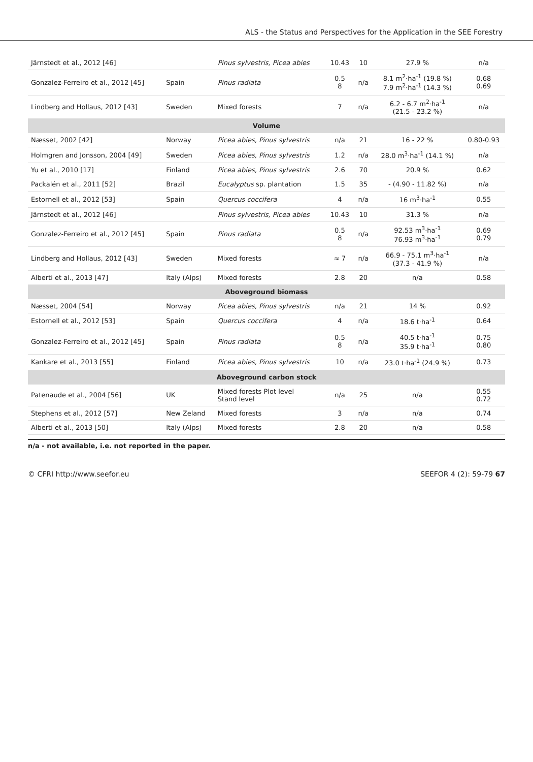ALS - the Status and Perspectives for the Application in the SEE Forestry
| Järnstedt et al., 2012 [46] | | Pinus sylvestris, Picea abies | 10.43 | 10 | 27.9 % | n/a |
| Gonzalez-Ferreiro et al., 2012 [45] | Spain | Pinus radiata | 0.5 8 | n/a | 8.1 m<sup>2</sup>·ha<sup>-1</sup> (19.8 %) 7.9 m<sup>2</sup>·ha<sup>-1</sup> (14.3 %) | 0.68 0.69 |
| Lindberg and Hollaus, 2012 [43] | Sweden | Mixed forests | 7 | n/a | 6.2 - 6.7 m<sup>2</sup>·ha<sup>-1</sup> (21.5 - 23.2 %) | n/a |
| Volume | | | | | | |
| Næsset, 2002 [42] | Norway | Picea abies, Pinus sylvestris | n/a | 21 | 16 - 22 % | 0.80-0.93 |
| Holmgren and Jonsson, 2004 [49] | Sweden | Picea abies, Pinus sylvestris | 1.2 | n/a | 28.0 m<sup>3</sup>·ha<sup>-1</sup> (14.1 %) | n/a |
| Yu et al., 2010 [17] | Finland | Picea abies, Pinus sylvestris | 2.6 | 70 | 20.9 % | 0.62 |
| Packalén et al., 2011 [52] | Brazil | Eucalyptus sp. plantation | 1.5 | 35 | - (4.90 - 11.82 %) | n/a |
| Estornell et al., 2012 [53] | Spain | Quercus coccifera | 4 | n/a | 16 m<sup>3</sup>·ha<sup>-1</sup> | 0.55 |
| Järnstedt et al., 2012 [46] | | Pinus sylvestris, Picea abies | 10.43 | 10 | 31.3 % | n/a |
| Gonzalez-Ferreiro et al., 2012 [45] | Spain | Pinus radiata | 0.5 8 | n/a | 92.53 m<sup>3</sup>·ha<sup>-1</sup> 76.93 m<sup>3</sup>·ha<sup>-1</sup> | 0.69 0.79 |
| Lindberg and Hollaus, 2012 [43] | Sweden | Mixed forests | ≈ 7 | n/a | 66.9 - 75.1 m<sup>3</sup>·ha<sup>-1</sup> (37.3 - 41.9 %) | n/a |
| Alberti et al., 2013 [47] | Italy (Alps) | Mixed forests | 2.8 | 20 | n/a | 0.58 |
| Aboveground biomass | | | | | | |
| Næsset, 2004 [54] | Norway | Picea abies, Pinus sylvestris | n/a | 21 | 14 % | 0.92 |
| Estornell et al., 2012 [53] | Spain | Quercus coccifera | 4 | n/a | 18.6 t·ha<sup>-1</sup> | 0.64 |
| Gonzalez-Ferreiro et al., 2012 [45] | Spain | Pinus radiata | 0.5 8 | n/a | 40.5 t·ha<sup>-1</sup> 35.9 t·ha<sup>-1</sup> | 0.75 0.80 |
| Kankare et al., 2013 [55] | Finland | Picea abies, Pinus sylvestris | 10 | n/a | 23.0 t·ha<sup>-1</sup> (24.9 %) | 0.73 |
| Aboveground carbon stock | | | | | | |
| Patenaude et al., 2004 [56] | UK | Mixed forests Plot level Stand level | n/a | 25 | n/a | 0.55 0.72 |
| Stephens et al., 2012 [57] | New Zeland | Mixed forests | 3 | n/a | n/a | 0.74 |
| Alberti et al., 2013 [50] | Italy (Alps) | Mixed forests | 2.8 | 20 | n/a | 0.58 |
n/a - not available, i.e. not reported in the paper.
© CFRI http://www.seefor.eu SEEFOR 4 (2): 59-79 67